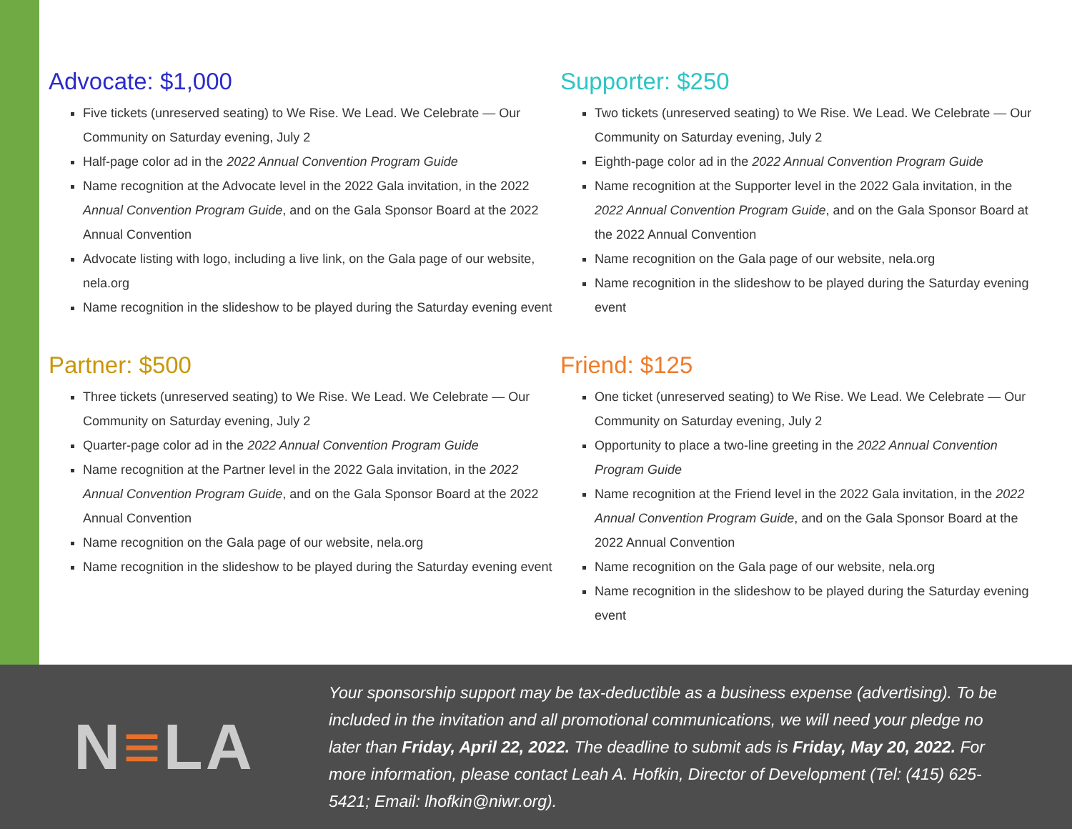Advocate: $1,000
Five tickets (unreserved seating) to We Rise. We Lead. We Celebrate — Our Community on Saturday evening, July 2
Half-page color ad in the 2022 Annual Convention Program Guide
Name recognition at the Advocate level in the 2022 Gala invitation, in the 2022 Annual Convention Program Guide, and on the Gala Sponsor Board at the 2022 Annual Convention
Advocate listing with logo, including a live link, on the Gala page of our website, nela.org
Name recognition in the slideshow to be played during the Saturday evening event
Partner: $500
Three tickets (unreserved seating) to We Rise. We Lead. We Celebrate — Our Community on Saturday evening, July 2
Quarter-page color ad in the 2022 Annual Convention Program Guide
Name recognition at the Partner level in the 2022 Gala invitation, in the 2022 Annual Convention Program Guide, and on the Gala Sponsor Board at the 2022 Annual Convention
Name recognition on the Gala page of our website, nela.org
Name recognition in the slideshow to be played during the Saturday evening event
Supporter: $250
Two tickets (unreserved seating) to We Rise. We Lead. We Celebrate — Our Community on Saturday evening, July 2
Eighth-page color ad in the 2022 Annual Convention Program Guide
Name recognition at the Supporter level in the 2022 Gala invitation, in the 2022 Annual Convention Program Guide, and on the Gala Sponsor Board at the 2022 Annual Convention
Name recognition on the Gala page of our website, nela.org
Name recognition in the slideshow to be played during the Saturday evening event
Friend: $125
One ticket (unreserved seating) to We Rise. We Lead. We Celebrate — Our Community on Saturday evening, July 2
Opportunity to place a two-line greeting in the 2022 Annual Convention Program Guide
Name recognition at the Friend level in the 2022 Gala invitation, in the 2022 Annual Convention Program Guide, and on the Gala Sponsor Board at the 2022 Annual Convention
Name recognition on the Gala page of our website, nela.org
Name recognition in the slideshow to be played during the Saturday evening event
N≡LA
Your sponsorship support may be tax-deductible as a business expense (advertising). To be included in the invitation and all promotional communications, we will need your pledge no later than Friday, April 22, 2022. The deadline to submit ads is Friday, May 20, 2022. For more information, please contact Leah A. Hofkin, Director of Development (Tel: (415) 625-5421; Email: lhofkin@niwr.org).